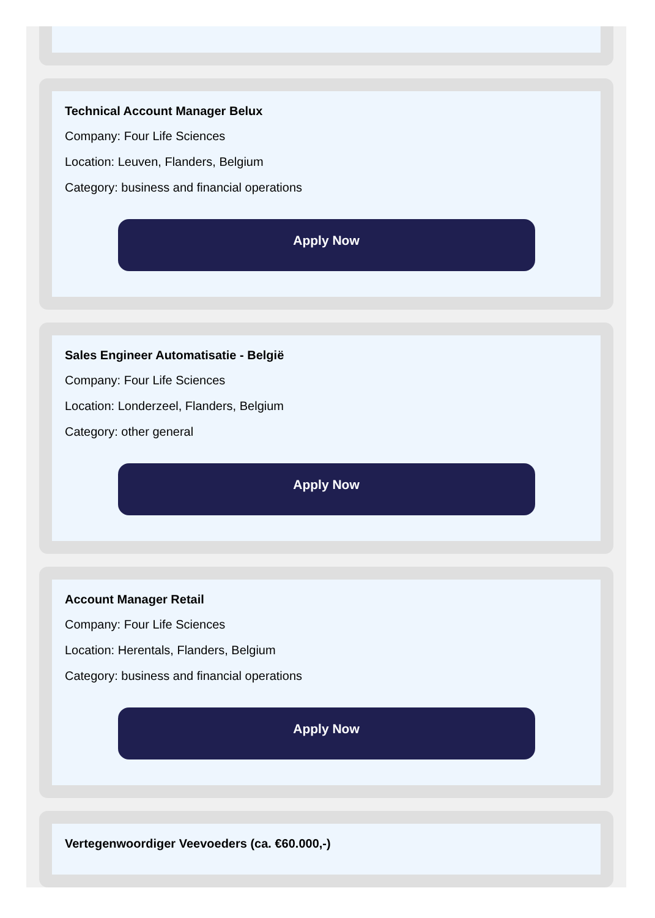Technical Account Manager Belux
Company: Four Life Sciences
Location: Leuven, Flanders, Belgium
Category: business and financial operations
Apply Now
Sales Engineer Automatisatie - België
Company: Four Life Sciences
Location: Londerzeel, Flanders, Belgium
Category: other general
Apply Now
Account Manager Retail
Company: Four Life Sciences
Location: Herentals, Flanders, Belgium
Category: business and financial operations
Apply Now
Vertegenwoordiger Veevoeders (ca. €60.000,-)